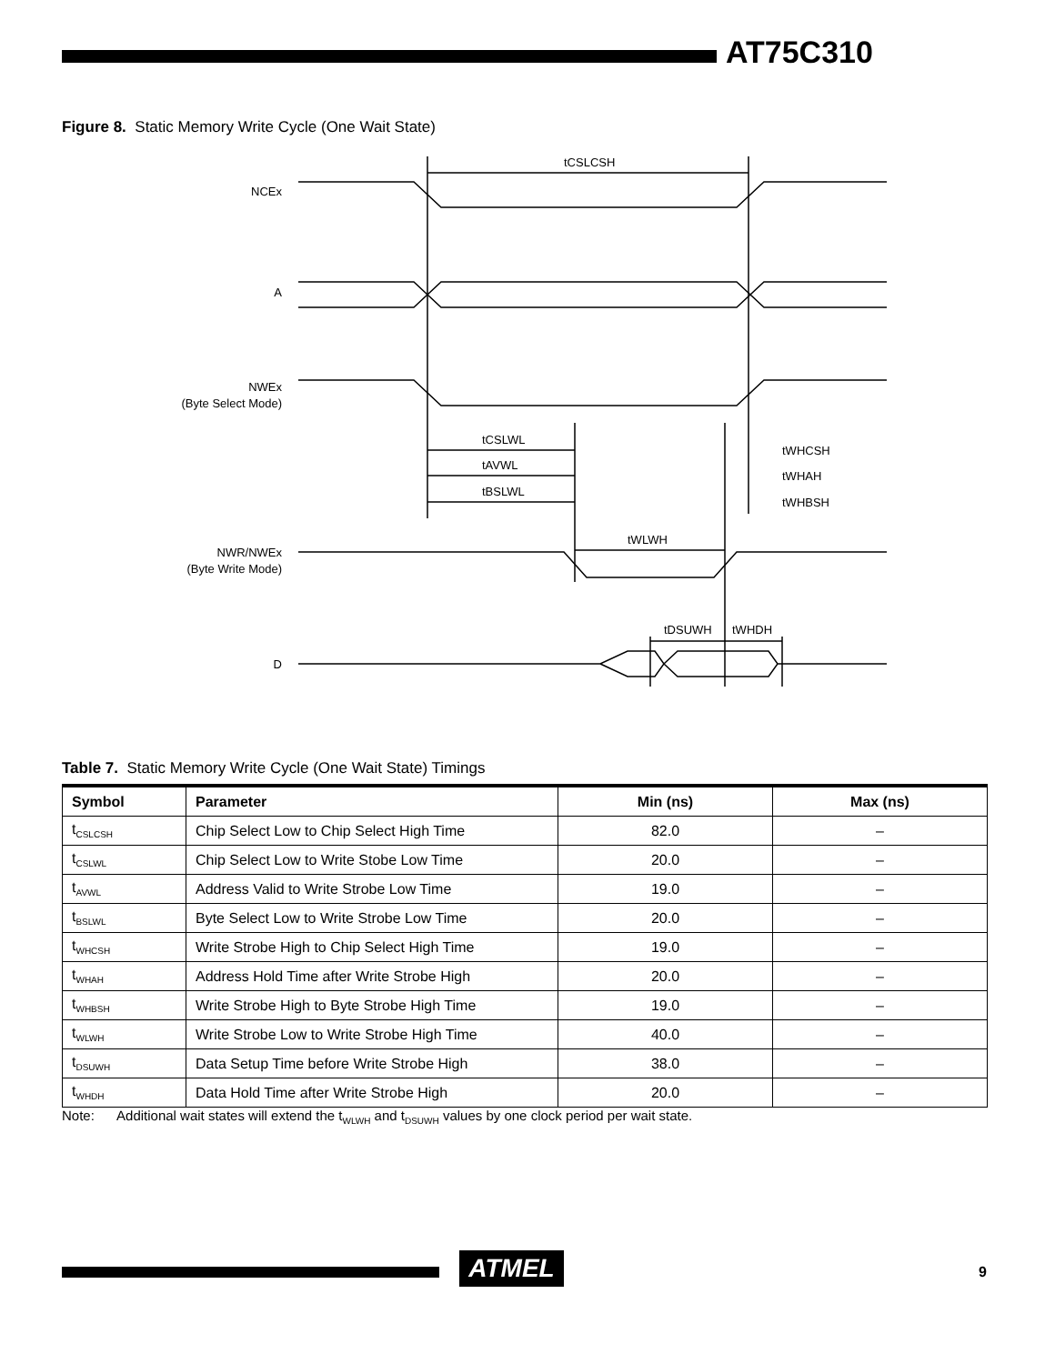AT75C310
Figure 8. Static Memory Write Cycle (One Wait State)
NCEx
A
NWEx
(Byte Select Mode)
NWR/NWEx
(Byte Write Mode)
D
tCSLCSH
tCSLWL
tAVWL
tBSLWL
tWHCSH
tWHAH
tWHBSH
tWLWH
tDSUWH
tWHDH
Table 7. Static Memory Write Cycle (One Wait State) Timings
| Symbol | Parameter | Min (ns) | Max (ns) |
| --- | --- | --- | --- |
| t<sub>CSLCSH</sub> | Chip Select Low to Chip Select High Time | 82.0 | – |
| t<sub>CSLWL</sub> | Chip Select Low to Write Stobe Low Time | 20.0 | – |
| t<sub>AVWL</sub> | Address Valid to Write Strobe Low Time | 19.0 | – |
| t<sub>BSLWL</sub> | Byte Select Low to Write Strobe Low Time | 20.0 | – |
| t<sub>WHCSH</sub> | Write Strobe High to Chip Select High Time | 19.0 | – |
| t<sub>WHAH</sub> | Address Hold Time after Write Strobe High | 20.0 | – |
| t<sub>WHBSH</sub> | Write Strobe High to Byte Strobe High Time | 19.0 | – |
| t<sub>WLWH</sub> | Write Strobe Low to Write Strobe High Time | 40.0 | – |
| t<sub>DSUWH</sub> | Data Setup Time before Write Strobe High | 38.0 | – |
| t<sub>WHDH</sub> | Data Hold Time after Write Strobe High | 20.0 | – |
Note: Additional wait states will extend the t<sub>WLWH</sub> and t<sub>DSUWH</sub> values by one clock period per wait state.
ATMEL 9